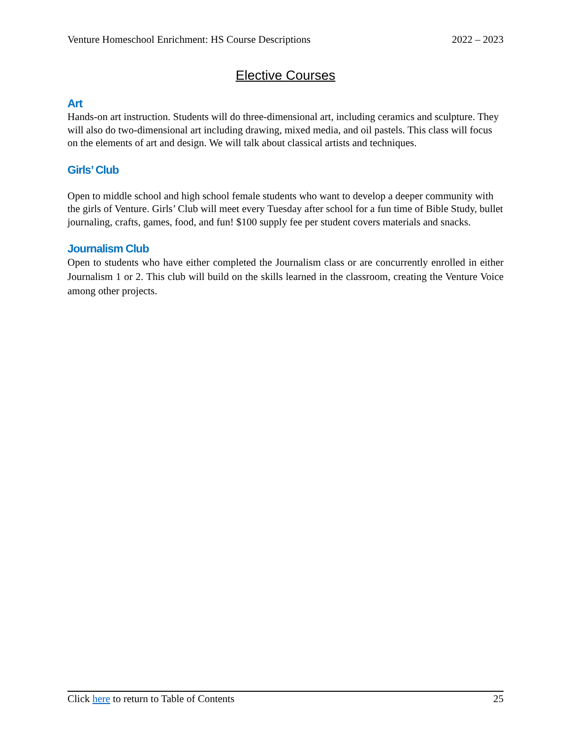Venture Homeschool Enrichment: HS Course Descriptions 2022 – 2023
Elective Courses
Art
Hands-on art instruction. Students will do three-dimensional art, including ceramics and sculpture. They will also do two-dimensional art including drawing, mixed media, and oil pastels. This class will focus on the elements of art and design. We will talk about classical artists and techniques.
Girls’ Club
Open to middle school and high school female students who want to develop a deeper community with the girls of Venture. Girls’ Club will meet every Tuesday after school for a fun time of Bible Study, bullet journaling, crafts, games, food, and fun! $100 supply fee per student covers materials and snacks.
Journalism Club
Open to students who have either completed the Journalism class or are concurrently enrolled in either Journalism 1 or 2. This club will build on the skills learned in the classroom, creating the Venture Voice among other projects.
Click here to return to Table of Contents 25